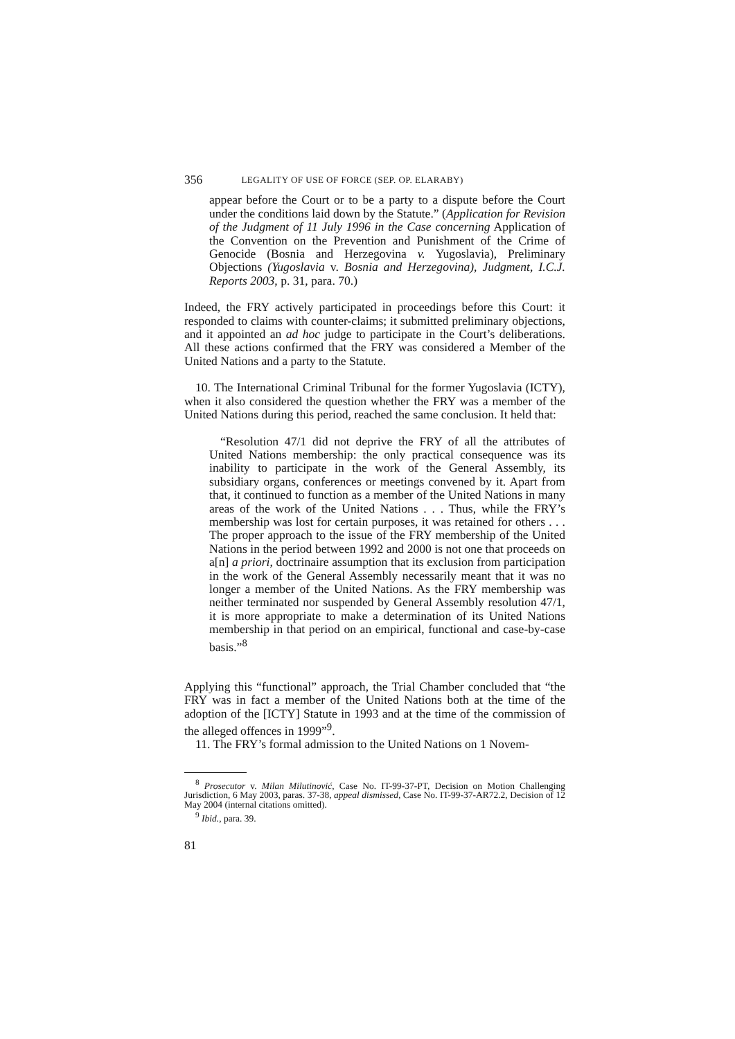356 LEGALITY OF USE OF FORCE (SEP. OP. ELARABY)
appear before the Court or to be a party to a dispute before the Court under the conditions laid down by the Statute.” (Application for Revision of the Judgment of 11 July 1996 in the Case concerning Application of the Convention on the Prevention and Punishment of the Crime of Genocide (Bosnia and Herzegovina v. Yugoslavia), Preliminary Objections (Yugoslavia v. Bosnia and Herzegovina), Judgment, I.C.J. Reports 2003, p. 31, para. 70.)
Indeed, the FRY actively participated in proceedings before this Court: it responded to claims with counter-claims; it submitted preliminary objections, and it appointed an ad hoc judge to participate in the Court’s deliberations. All these actions confirmed that the FRY was considered a Member of the United Nations and a party to the Statute.
10. The International Criminal Tribunal for the former Yugoslavia (ICTY), when it also considered the question whether the FRY was a member of the United Nations during this period, reached the same conclusion. It held that:
“Resolution 47/1 did not deprive the FRY of all the attributes of United Nations membership: the only practical consequence was its inability to participate in the work of the General Assembly, its subsidiary organs, conferences or meetings convened by it. Apart from that, it continued to function as a member of the United Nations in many areas of the work of the United Nations . . . Thus, while the FRY’s membership was lost for certain purposes, it was retained for others . . . The proper approach to the issue of the FRY membership of the United Nations in the period between 1992 and 2000 is not one that proceeds on a[n] a priori, doctrinaire assumption that its exclusion from participation in the work of the General Assembly necessarily meant that it was no longer a member of the United Nations. As the FRY membership was neither terminated nor suspended by General Assembly resolution 47/1, it is more appropriate to make a determination of its United Nations membership in that period on an empirical, functional and case-by-case basis.”<sup>8</sup>
Applying this “functional” approach, the Trial Chamber concluded that “the FRY was in fact a member of the United Nations both at the time of the adoption of the [ICTY] Statute in 1993 and at the time of the commission of the alleged offences in 1999”<sup>9</sup>.
11. The FRY’s formal admission to the United Nations on 1 Novem-
<sup>8</sup> Prosecutor v. Milan Milutinović, Case No. IT-99-37-PT, Decision on Motion Challenging Jurisdiction, 6 May 2003, paras. 37-38, appeal dismissed, Case No. IT-99-37-AR72.2, Decision of 12 May 2004 (internal citations omitted).
<sup>9</sup> Ibid., para. 39.
81